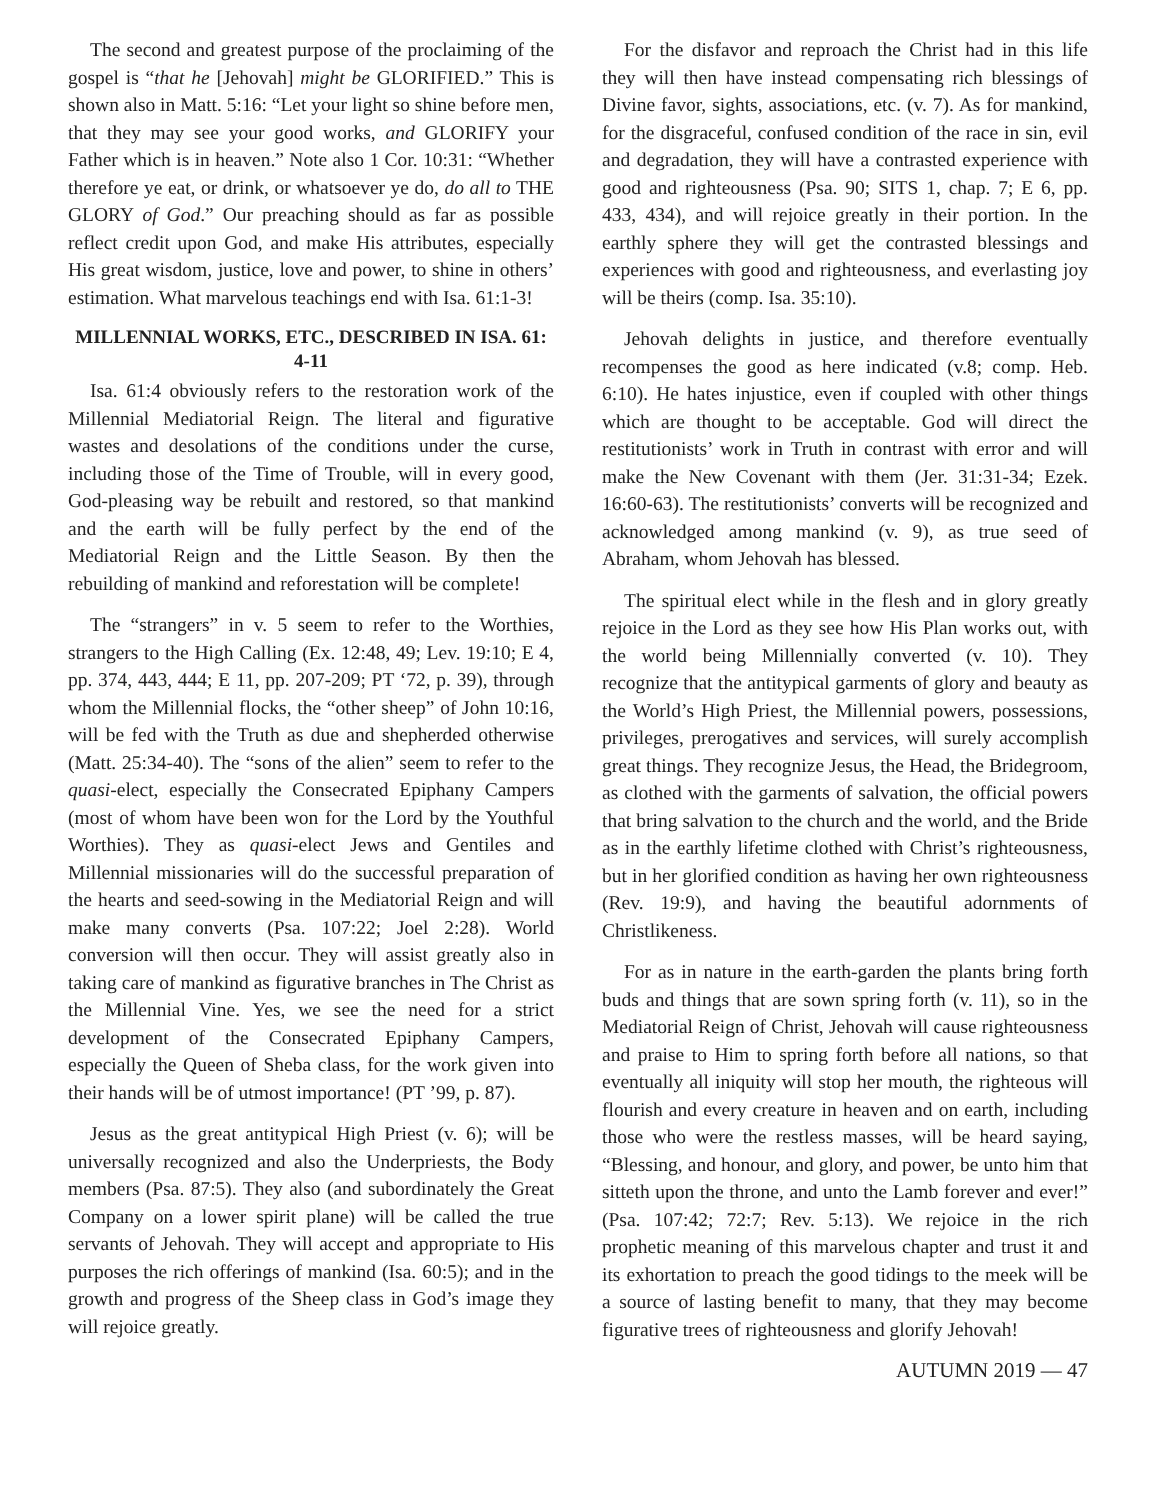The second and greatest purpose of the proclaiming of the gospel is “that he [Jehovah] might be GLORIFIED.” This is shown also in Matt. 5:16: “Let your light so shine before men, that they may see your good works, and GLORIFY your Father which is in heaven.” Note also 1 Cor. 10:31: “Whether therefore ye eat, or drink, or whatsoever ye do, do all to THE GLORY of God.” Our preaching should as far as possible reflect credit upon God, and make His attributes, especially His great wisdom, justice, love and power, to shine in others’ estimation. What marvelous teachings end with Isa. 61:1-3!
MILLENNIAL WORKS, ETC., DESCRIBED IN ISA. 61: 4-11
Isa. 61:4 obviously refers to the restoration work of the Millennial Mediatorial Reign. The literal and figurative wastes and desolations of the conditions under the curse, including those of the Time of Trouble, will in every good, God-pleasing way be rebuilt and restored, so that mankind and the earth will be fully perfect by the end of the Mediatorial Reign and the Little Season. By then the rebuilding of mankind and reforestation will be complete!
The “strangers” in v. 5 seem to refer to the Worthies, strangers to the High Calling (Ex. 12:48, 49; Lev. 19:10; E 4, pp. 374, 443, 444; E 11, pp. 207-209; PT ‘72, p. 39), through whom the Millennial flocks, the “other sheep” of John 10:16, will be fed with the Truth as due and shepherded otherwise (Matt. 25:34-40). The “sons of the alien” seem to refer to the quasi-elect, especially the Consecrated Epiphany Campers (most of whom have been won for the Lord by the Youthful Worthies). They as quasi-elect Jews and Gentiles and Millennial missionaries will do the successful preparation of the hearts and seed-sowing in the Mediatorial Reign and will make many converts (Psa. 107:22; Joel 2:28). World conversion will then occur. They will assist greatly also in taking care of mankind as figurative branches in The Christ as the Millennial Vine. Yes, we see the need for a strict development of the Consecrated Epiphany Campers, especially the Queen of Sheba class, for the work given into their hands will be of utmost importance! (PT ’99, p. 87).
Jesus as the great antitypical High Priest (v. 6); will be universally recognized and also the Underpriests, the Body members (Psa. 87:5). They also (and subordinately the Great Company on a lower spirit plane) will be called the true servants of Jehovah. They will accept and appropriate to His purposes the rich offerings of mankind (Isa. 60:5); and in the growth and progress of the Sheep class in God’s image they will rejoice greatly.
For the disfavor and reproach the Christ had in this life they will then have instead compensating rich blessings of Divine favor, sights, associations, etc. (v. 7). As for mankind, for the disgraceful, confused condition of the race in sin, evil and degradation, they will have a contrasted experience with good and righteousness (Psa. 90; SITS 1, chap. 7; E 6, pp. 433, 434), and will rejoice greatly in their portion. In the earthly sphere they will get the contrasted blessings and experiences with good and righteousness, and everlasting joy will be theirs (comp. Isa. 35:10).
Jehovah delights in justice, and therefore eventually recompenses the good as here indicated (v.8; comp. Heb. 6:10). He hates injustice, even if coupled with other things which are thought to be acceptable. God will direct the restitutionists’ work in Truth in contrast with error and will make the New Covenant with them (Jer. 31:31-34; Ezek. 16:60-63). The restitutionists’ converts will be recognized and acknowledged among mankind (v. 9), as true seed of Abraham, whom Jehovah has blessed.
The spiritual elect while in the flesh and in glory greatly rejoice in the Lord as they see how His Plan works out, with the world being Millennially converted (v. 10). They recognize that the antitypical garments of glory and beauty as the World’s High Priest, the Millennial powers, possessions, privileges, prerogatives and services, will surely accomplish great things. They recognize Jesus, the Head, the Bridegroom, as clothed with the garments of salvation, the official powers that bring salvation to the church and the world, and the Bride as in the earthly lifetime clothed with Christ’s righteousness, but in her glorified condition as having her own righteousness (Rev. 19:9), and having the beautiful adornments of Christlikeness.
For as in nature in the earth-garden the plants bring forth buds and things that are sown spring forth (v. 11), so in the Mediatorial Reign of Christ, Jehovah will cause righteousness and praise to Him to spring forth before all nations, so that eventually all iniquity will stop her mouth, the righteous will flourish and every creature in heaven and on earth, including those who were the restless masses, will be heard saying, “Blessing, and honour, and glory, and power, be unto him that sitteth upon the throne, and unto the Lamb forever and ever!” (Psa. 107:42; 72:7; Rev. 5:13). We rejoice in the rich prophetic meaning of this marvelous chapter and trust it and its exhortation to preach the good tidings to the meek will be a source of lasting benefit to many, that they may become figurative trees of righteousness and glorify Jehovah!
AUTUMN 2019 — 47